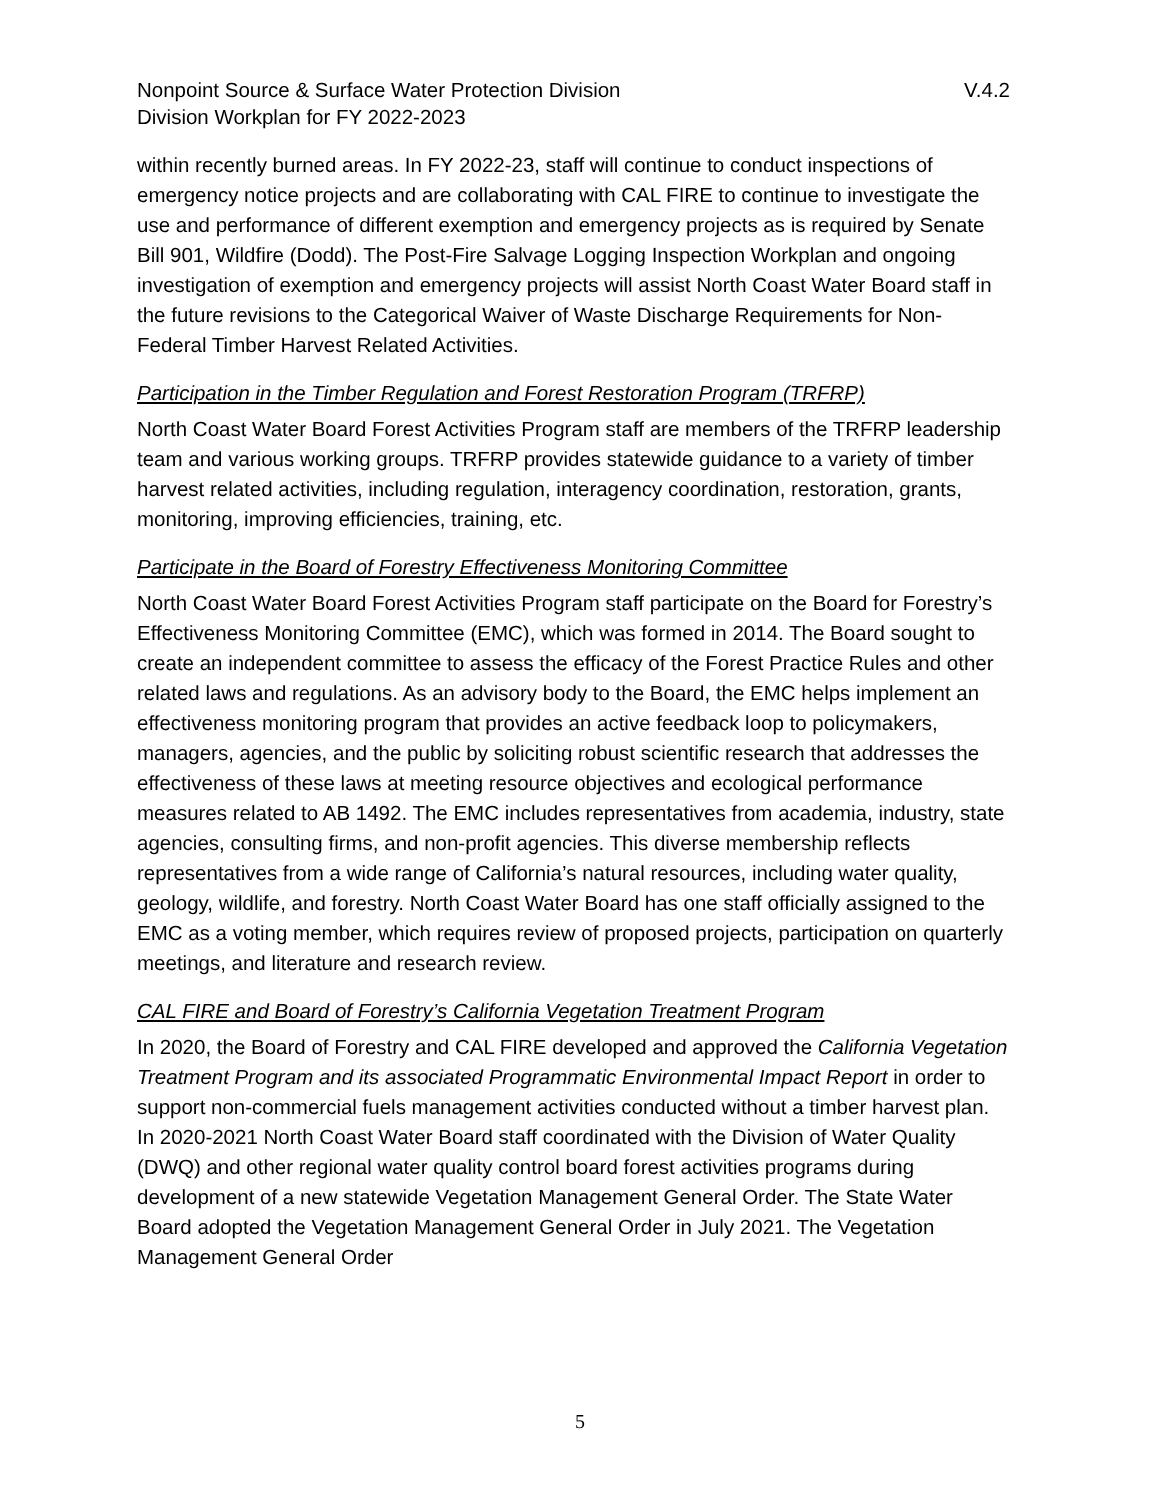Nonpoint Source & Surface Water Protection Division
Division Workplan for FY 2022-2023
V.4.2
within recently burned areas. In FY 2022-23, staff will continue to conduct inspections of emergency notice projects and are collaborating with CAL FIRE to continue to investigate the use and performance of different exemption and emergency projects as is required by Senate Bill 901, Wildfire (Dodd). The Post-Fire Salvage Logging Inspection Workplan and ongoing investigation of exemption and emergency projects will assist North Coast Water Board staff in the future revisions to the Categorical Waiver of Waste Discharge Requirements for Non-Federal Timber Harvest Related Activities.
Participation in the Timber Regulation and Forest Restoration Program (TRFRP)
North Coast Water Board Forest Activities Program staff are members of the TRFRP leadership team and various working groups. TRFRP provides statewide guidance to a variety of timber harvest related activities, including regulation, interagency coordination, restoration, grants, monitoring, improving efficiencies, training, etc.
Participate in the Board of Forestry Effectiveness Monitoring Committee
North Coast Water Board Forest Activities Program staff participate on the Board for Forestry’s Effectiveness Monitoring Committee (EMC), which was formed in 2014. The Board sought to create an independent committee to assess the efficacy of the Forest Practice Rules and other related laws and regulations. As an advisory body to the Board, the EMC helps implement an effectiveness monitoring program that provides an active feedback loop to policymakers, managers, agencies, and the public by soliciting robust scientific research that addresses the effectiveness of these laws at meeting resource objectives and ecological performance measures related to AB 1492. The EMC includes representatives from academia, industry, state agencies, consulting firms, and non-profit agencies. This diverse membership reflects representatives from a wide range of California’s natural resources, including water quality, geology, wildlife, and forestry. North Coast Water Board has one staff officially assigned to the EMC as a voting member, which requires review of proposed projects, participation on quarterly meetings, and literature and research review.
CAL FIRE and Board of Forestry’s California Vegetation Treatment Program
In 2020, the Board of Forestry and CAL FIRE developed and approved the California Vegetation Treatment Program and its associated Programmatic Environmental Impact Report in order to support non-commercial fuels management activities conducted without a timber harvest plan. In 2020-2021 North Coast Water Board staff coordinated with the Division of Water Quality (DWQ) and other regional water quality control board forest activities programs during development of a new statewide Vegetation Management General Order. The State Water Board adopted the Vegetation Management General Order in July 2021. The Vegetation Management General Order
5